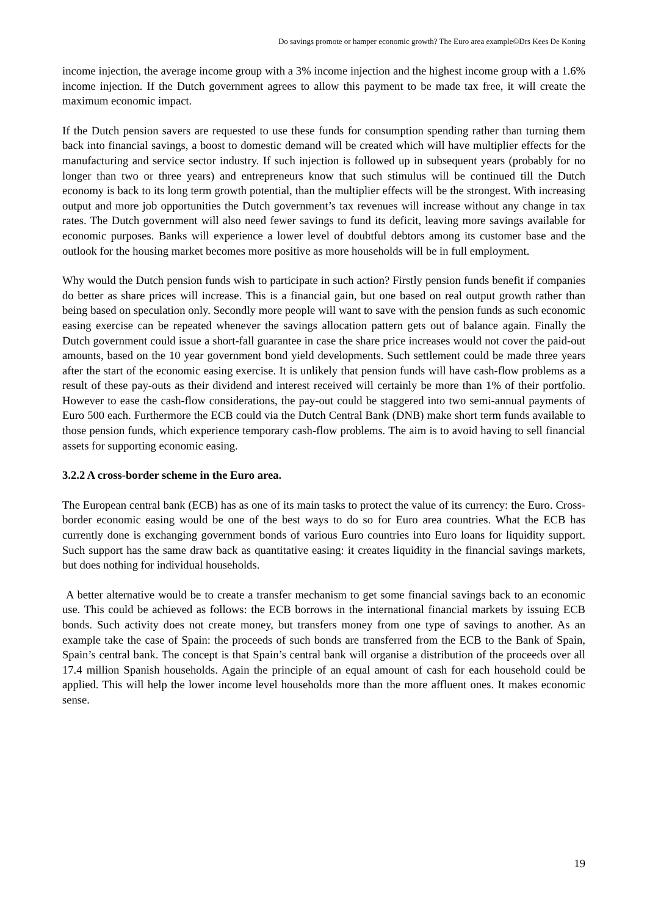Do savings promote or hamper economic growth? The Euro area example©Drs Kees De Koning
income injection, the average income group with a 3% income injection and the highest income group with a 1.6% income injection. If the Dutch government agrees to allow this payment to be made tax free, it will create the maximum economic impact.
If the Dutch pension savers are requested to use these funds for consumption spending rather than turning them back into financial savings, a boost to domestic demand will be created which will have multiplier effects for the manufacturing and service sector industry. If such injection is followed up in subsequent years (probably for no longer than two or three years) and entrepreneurs know that such stimulus will be continued till the Dutch economy is back to its long term growth potential, than the multiplier effects will be the strongest. With increasing output and more job opportunities the Dutch government’s tax revenues will increase without any change in tax rates. The Dutch government will also need fewer savings to fund its deficit, leaving more savings available for economic purposes. Banks will experience a lower level of doubtful debtors among its customer base and the outlook for the housing market becomes more positive as more households will be in full employment.
Why would the Dutch pension funds wish to participate in such action? Firstly pension funds benefit if companies do better as share prices will increase. This is a financial gain, but one based on real output growth rather than being based on speculation only. Secondly more people will want to save with the pension funds as such economic easing exercise can be repeated whenever the savings allocation pattern gets out of balance again. Finally the Dutch government could issue a short-fall guarantee in case the share price increases would not cover the paid-out amounts, based on the 10 year government bond yield developments. Such settlement could be made three years after the start of the economic easing exercise. It is unlikely that pension funds will have cash-flow problems as a result of these pay-outs as their dividend and interest received will certainly be more than 1% of their portfolio. However to ease the cash-flow considerations, the pay-out could be staggered into two semi-annual payments of Euro 500 each. Furthermore the ECB could via the Dutch Central Bank (DNB) make short term funds available to those pension funds, which experience temporary cash-flow problems. The aim is to avoid having to sell financial assets for supporting economic easing.
3.2.2 A cross-border scheme in the Euro area.
The European central bank (ECB) has as one of its main tasks to protect the value of its currency: the Euro. Cross-border economic easing would be one of the best ways to do so for Euro area countries. What the ECB has currently done is exchanging government bonds of various Euro countries into Euro loans for liquidity support. Such support has the same draw back as quantitative easing: it creates liquidity in the financial savings markets, but does nothing for individual households.
A better alternative would be to create a transfer mechanism to get some financial savings back to an economic use. This could be achieved as follows: the ECB borrows in the international financial markets by issuing ECB bonds. Such activity does not create money, but transfers money from one type of savings to another. As an example take the case of Spain: the proceeds of such bonds are transferred from the ECB to the Bank of Spain, Spain’s central bank. The concept is that Spain’s central bank will organise a distribution of the proceeds over all 17.4 million Spanish households. Again the principle of an equal amount of cash for each household could be applied. This will help the lower income level households more than the more affluent ones. It makes economic sense.
19